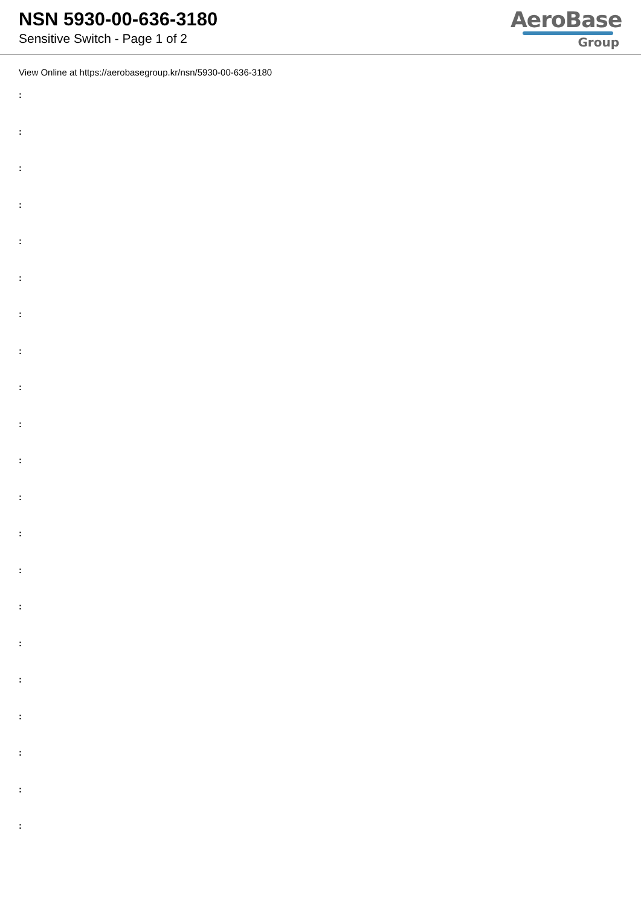NSN 5930-00-636-3180
Sensitive Switch - Page 1 of 2
AeroBase
Group
View Online at https://aerobasegroup.kr/nsn/5930-00-636-3180
:
:
:
:
:
:
:
:
:
:
:
:
:
:
:
:
:
:
:
:
: